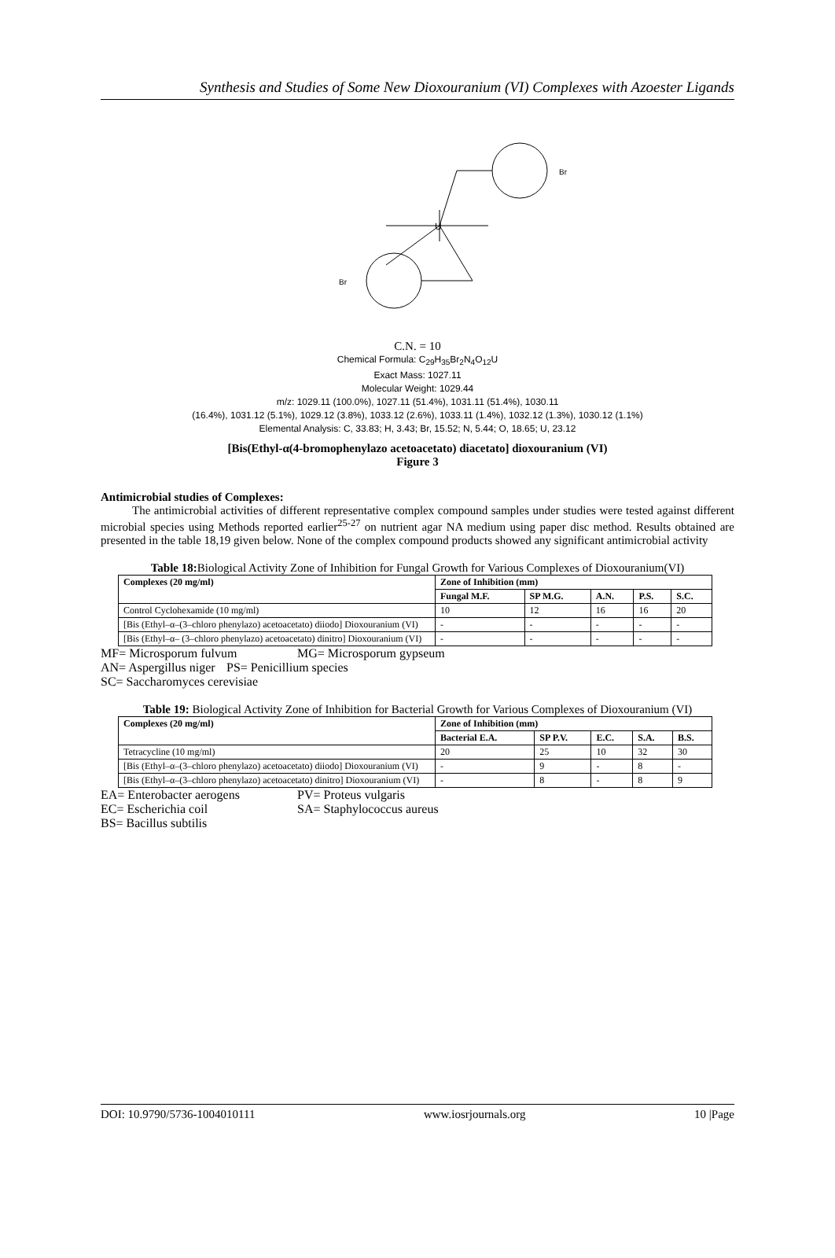Synthesis and Studies of Some New Dioxouranium (VI) Complexes with Azoester Ligands
U
Br
Br
C.N. = 10
Chemical Formula: C<sub>29</sub>H<sub>35</sub>Br<sub>2</sub>N<sub>4</sub>O<sub>12</sub>U
Exact Mass: 1027.11
Molecular Weight: 1029.44
m/z: 1029.11 (100.0%), 1027.11 (51.4%), 1031.11 (51.4%), 1030.11
(16.4%), 1031.12 (5.1%), 1029.12 (3.8%), 1033.12 (2.6%), 1033.11 (1.4%), 1032.12 (1.3%), 1030.12 (1.1%)
Elemental Analysis: C, 33.83; H, 3.43; Br, 15.52; N, 5.44; O, 18.65; U, 23.12
[Bis(Ethyl-α(4-bromophenylazo acetoacetato) diacetato] dioxouranium (VI)
Figure 3
Antimicrobial studies of Complexes:
The antimicrobial activities of different representative complex compound samples under studies were tested against different microbial species using Methods reported earlier<sup>25-27</sup> on nutrient agar NA medium using paper disc method. Results obtained are presented in the table 18,19 given below. None of the complex compound products showed any significant antimicrobial activity
Table 18: Biological Activity Zone of Inhibition for Fungal Growth for Various Complexes of Dioxouranium(VI)
| Complexes (20 mg/ml) | Zone of Inhibition (mm) | | | | |
| --- | --- | --- | --- | --- | --- |
| | Fungal M.F. | SP M.G. | A.N. | P.S. | S.C. |
| Control Cyclohexamide (10 mg/ml) | 10 | 12 | 16 | 16 | 20 |
| [Bis (Ethyl–α–(3–chloro phenylazo) acetoacetato) diiodo] Dioxouranium (VI) | - | - | - | - | - |
| [Bis (Ethyl–α– (3–chloro phenylazo) acetoacetato) dinitro] Dioxouranium (VI) | - | - | - | - | - |
MF= Microsporum fulvum MG= Microsporum gypseum
AN= Aspergillus niger PS= Penicillium species
SC= Saccharomyces cerevisiae
Table 19: Biological Activity Zone of Inhibition for Bacterial Growth for Various Complexes of Dioxouranium (VI)
| Complexes (20 mg/ml) | Zone of Inhibition (mm) | | | | |
| --- | --- | --- | --- | --- | --- |
| | Bacterial E.A. | SP P.V. | E.C. | S.A. | B.S. |
| Tetracycline (10 mg/ml) | 20 | 25 | 10 | 32 | 30 |
| [Bis (Ethyl–α–(3–chloro phenylazo) acetoacetato) diiodo] Dioxouranium (VI) | - | 9 | - | 8 | - |
| [Bis (Ethyl–α–(3–chloro phenylazo) acetoacetato) dinitro] Dioxouranium (VI) | - | 8 | - | 8 | 9 |
EA= Enterobacter aerogens PV= Proteus vulgaris
EC= Escherichia coil SA= Staphylococcus aureus
BS= Bacillus subtilis
DOI: 10.9790/5736-1004010111 www.iosrjournals.org 10 |Page